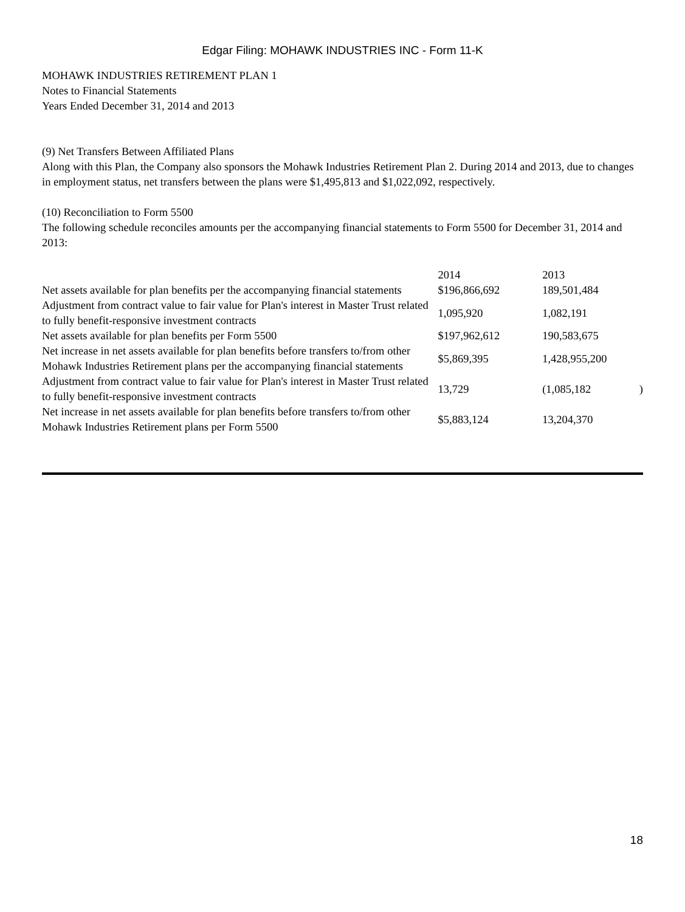Edgar Filing: MOHAWK INDUSTRIES INC - Form 11-K
MOHAWK INDUSTRIES RETIREMENT PLAN 1
Notes to Financial Statements
Years Ended December 31, 2014 and 2013
(9) Net Transfers Between Affiliated Plans
Along with this Plan, the Company also sponsors the Mohawk Industries Retirement Plan 2. During 2014 and 2013, due to changes in employment status, net transfers between the plans were $1,495,813 and $1,022,092, respectively.
(10) Reconciliation to Form 5500
The following schedule reconciles amounts per the accompanying financial statements to Form 5500 for December 31, 2014 and 2013:
| | 2014 | 2013 | |
| Net assets available for plan benefits per the accompanying financial statements | $196,866,692 | 189,501,484 | |
| Adjustment from contract value to fair value for Plan's interest in Master Trust related to fully benefit-responsive investment contracts | 1,095,920 | 1,082,191 | |
| Net assets available for plan benefits per Form 5500 | $197,962,612 | 190,583,675 | |
| Net increase in net assets available for plan benefits before transfers to/from other Mohawk Industries Retirement plans per the accompanying financial statements | $5,869,395 | 1,428,955,200 | |
| Adjustment from contract value to fair value for Plan's interest in Master Trust related to fully benefit-responsive investment contracts | 13,729 | (1,085,182 | ) |
| Net increase in net assets available for plan benefits before transfers to/from other Mohawk Industries Retirement plans per Form 5500 | $5,883,124 | 13,204,370 | |
18